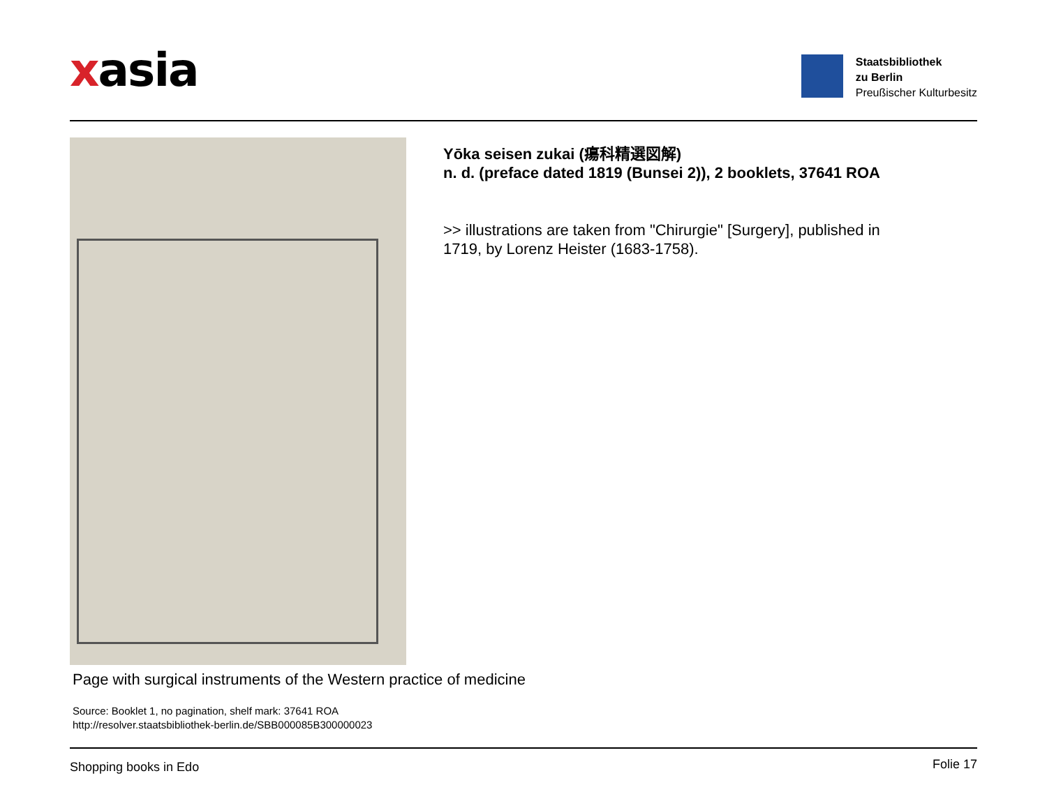xasia
Staatsbibliothek
zu Berlin
Preußischer Kulturbesitz
Yōka seisen zukai (瘍科精選図解)
n. d. (preface dated 1819 (Bunsei 2)), 2 booklets, 37641 ROA
>> illustrations are taken from "Chirurgie" [Surgery], published in
1719, by Lorenz Heister (1683-1758).
Page with surgical instruments of the Western practice of medicine
Source: Booklet 1, no pagination, shelf mark: 37641 ROA
http://resolver.staatsbibliothek-berlin.de/SBB000085B300000023
Shopping books in Edo Folie 17